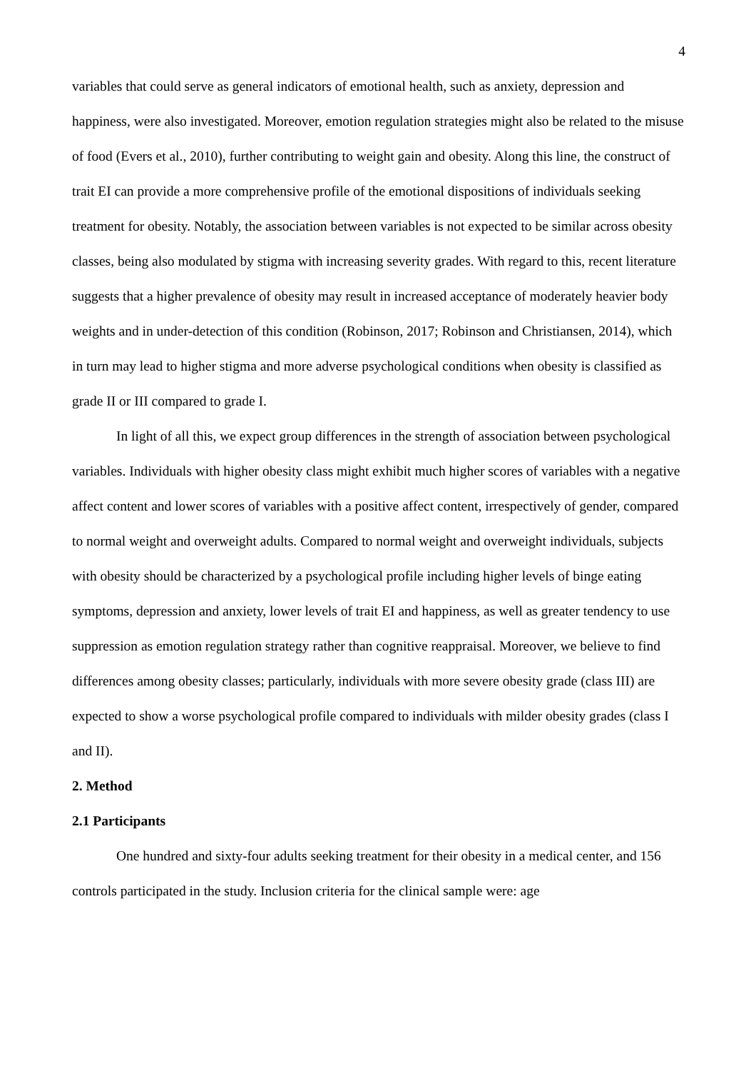4
variables that could serve as general indicators of emotional health, such as anxiety, depression and happiness, were also investigated. Moreover, emotion regulation strategies might also be related to the misuse of food (Evers et al., 2010), further contributing to weight gain and obesity. Along this line, the construct of trait EI can provide a more comprehensive profile of the emotional dispositions of individuals seeking treatment for obesity. Notably, the association between variables is not expected to be similar across obesity classes, being also modulated by stigma with increasing severity grades. With regard to this, recent literature suggests that a higher prevalence of obesity may result in increased acceptance of moderately heavier body weights and in under-detection of this condition (Robinson, 2017; Robinson and Christiansen, 2014), which in turn may lead to higher stigma and more adverse psychological conditions when obesity is classified as grade II or III compared to grade I.
In light of all this, we expect group differences in the strength of association between psychological variables. Individuals with higher obesity class might exhibit much higher scores of variables with a negative affect content and lower scores of variables with a positive affect content, irrespectively of gender, compared to normal weight and overweight adults. Compared to normal weight and overweight individuals, subjects with obesity should be characterized by a psychological profile including higher levels of binge eating symptoms, depression and anxiety, lower levels of trait EI and happiness, as well as greater tendency to use suppression as emotion regulation strategy rather than cognitive reappraisal. Moreover, we believe to find differences among obesity classes; particularly, individuals with more severe obesity grade (class III) are expected to show a worse psychological profile compared to individuals with milder obesity grades (class I and II).
2. Method
2.1 Participants
One hundred and sixty-four adults seeking treatment for their obesity in a medical center, and 156 controls participated in the study. Inclusion criteria for the clinical sample were: age